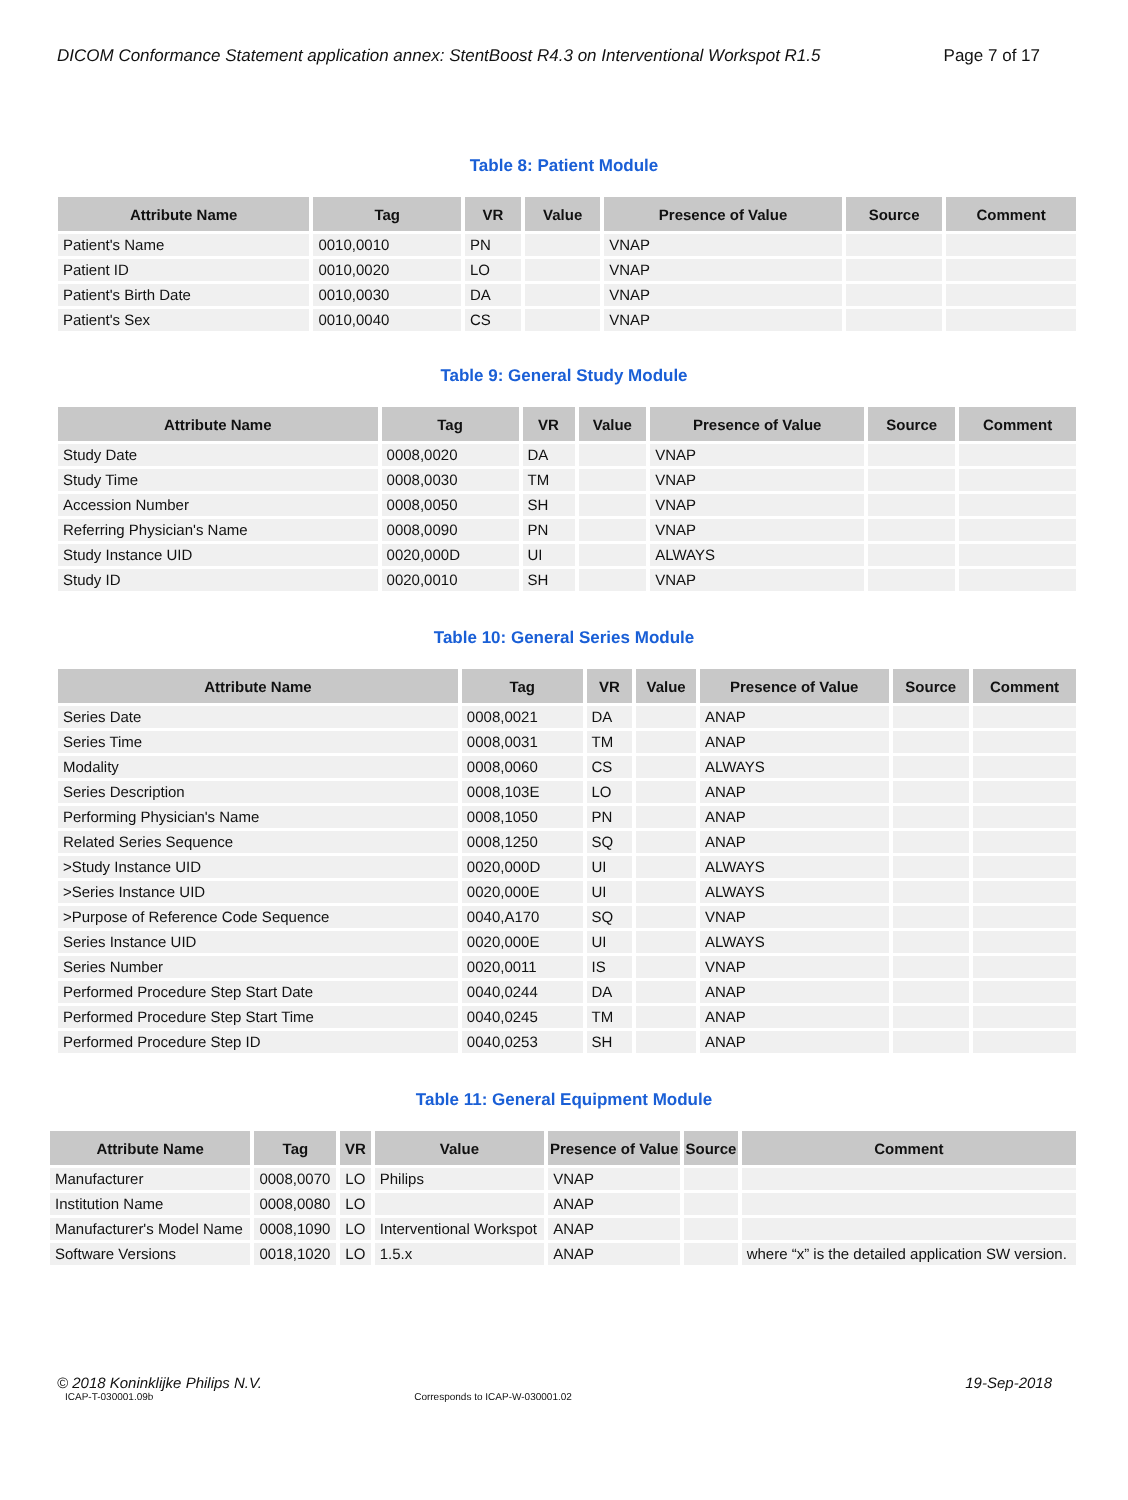DICOM Conformance Statement application annex: StentBoost R4.3 on Interventional Workspot R1.5 Page 7 of 17
Table 8: Patient Module
| Attribute Name | Tag | VR | Value | Presence of Value | Source | Comment |
| --- | --- | --- | --- | --- | --- | --- |
| Patient's Name | 0010,0010 | PN | | VNAP | | |
| Patient ID | 0010,0020 | LO | | VNAP | | |
| Patient's Birth Date | 0010,0030 | DA | | VNAP | | |
| Patient's Sex | 0010,0040 | CS | | VNAP | | |
Table 9: General Study Module
| Attribute Name | Tag | VR | Value | Presence of Value | Source | Comment |
| --- | --- | --- | --- | --- | --- | --- |
| Study Date | 0008,0020 | DA | | VNAP | | |
| Study Time | 0008,0030 | TM | | VNAP | | |
| Accession Number | 0008,0050 | SH | | VNAP | | |
| Referring Physician's Name | 0008,0090 | PN | | VNAP | | |
| Study Instance UID | 0020,000D | UI | | ALWAYS | | |
| Study ID | 0020,0010 | SH | | VNAP | | |
Table 10: General Series Module
| Attribute Name | Tag | VR | Value | Presence of Value | Source | Comment |
| --- | --- | --- | --- | --- | --- | --- |
| Series Date | 0008,0021 | DA | | ANAP | | |
| Series Time | 0008,0031 | TM | | ANAP | | |
| Modality | 0008,0060 | CS | | ALWAYS | | |
| Series Description | 0008,103E | LO | | ANAP | | |
| Performing Physician's Name | 0008,1050 | PN | | ANAP | | |
| Related Series Sequence | 0008,1250 | SQ | | ANAP | | |
| >Study Instance UID | 0020,000D | UI | | ALWAYS | | |
| >Series Instance UID | 0020,000E | UI | | ALWAYS | | |
| >Purpose of Reference Code Sequence | 0040,A170 | SQ | | VNAP | | |
| Series Instance UID | 0020,000E | UI | | ALWAYS | | |
| Series Number | 0020,0011 | IS | | VNAP | | |
| Performed Procedure Step Start Date | 0040,0244 | DA | | ANAP | | |
| Performed Procedure Step Start Time | 0040,0245 | TM | | ANAP | | |
| Performed Procedure Step ID | 0040,0253 | SH | | ANAP | | |
Table 11: General Equipment Module
| Attribute Name | Tag | VR | Value | Presence of Value | Source | Comment |
| --- | --- | --- | --- | --- | --- | --- |
| Manufacturer | 0008,0070 | LO | Philips | VNAP | | |
| Institution Name | 0008,0080 | LO | | ANAP | | |
| Manufacturer's Model Name | 0008,1090 | LO | Interventional Workspot | ANAP | | |
| Software Versions | 0018,1020 | LO | 1.5.x | ANAP | | where “x” is the detailed application SW version. |
© 2018 Koninklijke Philips N.V. 19-Sep-2018
ICAP-T-030001.09b Corresponds to ICAP-W-030001.02